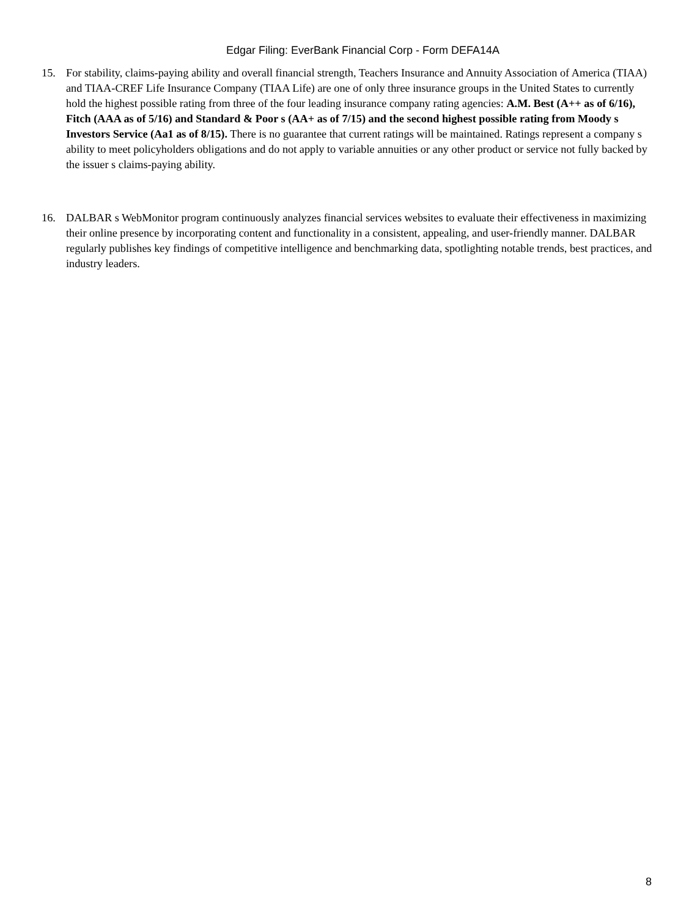Edgar Filing: EverBank Financial Corp - Form DEFA14A
15. For stability, claims-paying ability and overall financial strength, Teachers Insurance and Annuity Association of America (TIAA) and TIAA-CREF Life Insurance Company (TIAA Life) are one of only three insurance groups in the United States to currently hold the highest possible rating from three of the four leading insurance company rating agencies: A.M. Best (A++ as of 6/16), Fitch (AAA as of 5/16) and Standard & Poor s (AA+ as of 7/15) and the second highest possible rating from Moody s Investors Service (Aa1 as of 8/15). There is no guarantee that current ratings will be maintained. Ratings represent a company s ability to meet policyholders obligations and do not apply to variable annuities or any other product or service not fully backed by the issuer s claims-paying ability.
16. DALBAR s WebMonitor program continuously analyzes financial services websites to evaluate their effectiveness in maximizing their online presence by incorporating content and functionality in a consistent, appealing, and user-friendly manner. DALBAR regularly publishes key findings of competitive intelligence and benchmarking data, spotlighting notable trends, best practices, and industry leaders.
8